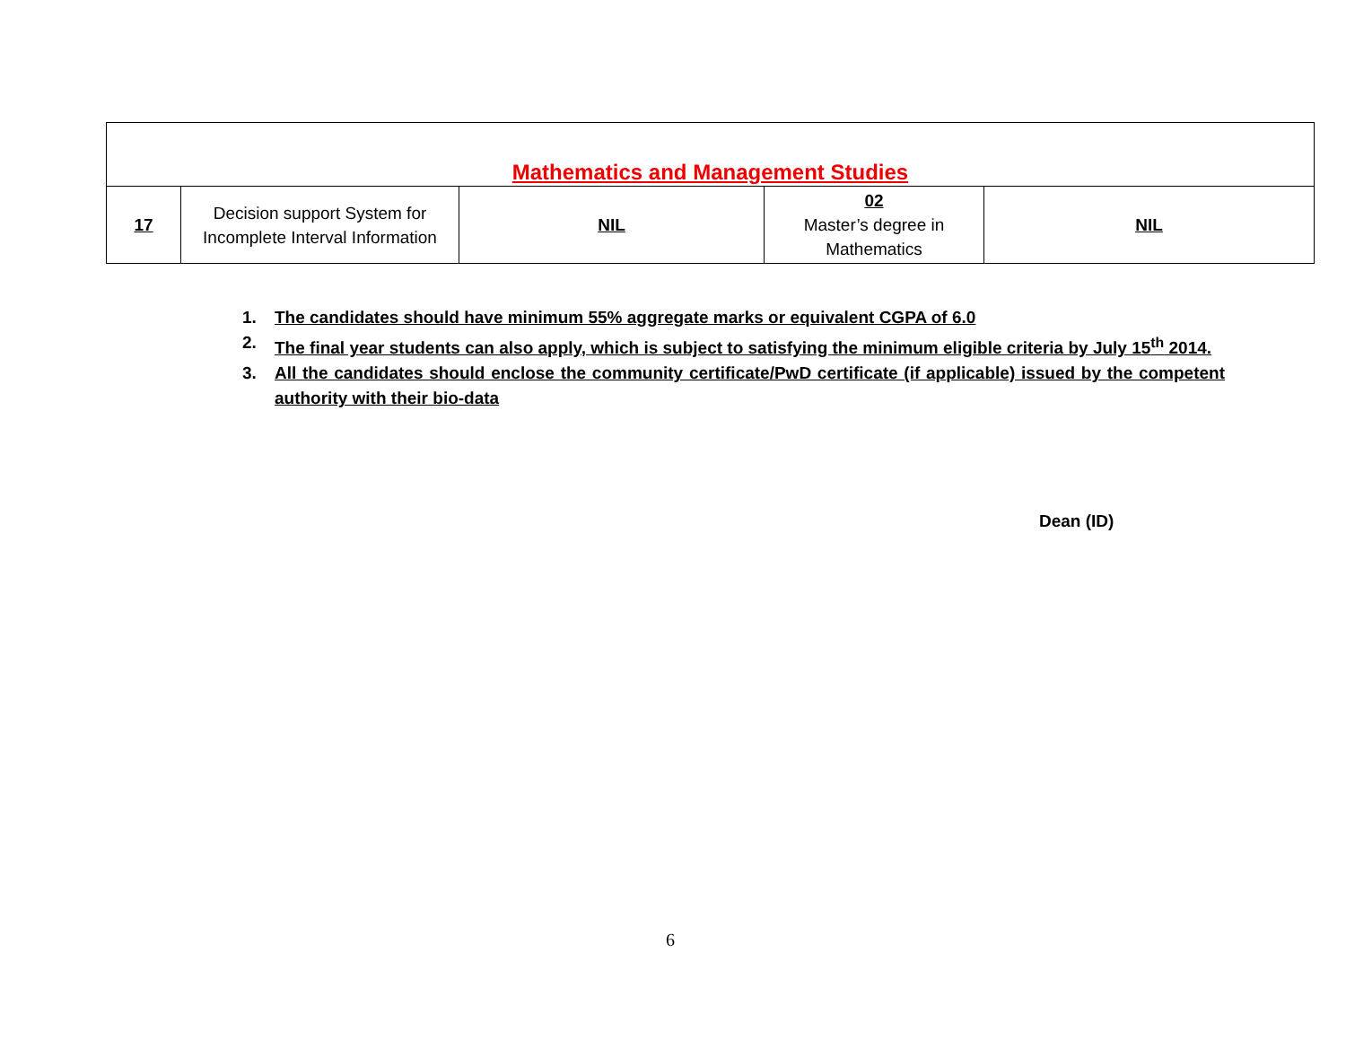| Mathematics and Management Studies | | | | |
| 17 | Decision support System for Incomplete Interval Information | NIL | 02 Master’s degree in Mathematics | NIL |
1. The candidates should have minimum 55% aggregate marks or equivalent CGPA of 6.0
2. The final year students can also apply, which is subject to satisfying the minimum eligible criteria by July 15<sup>th</sup> 2014.
3. All the candidates should enclose the community certificate/PwD certificate (if applicable) issued by the competent authority with their bio-data
Dean (ID)
6